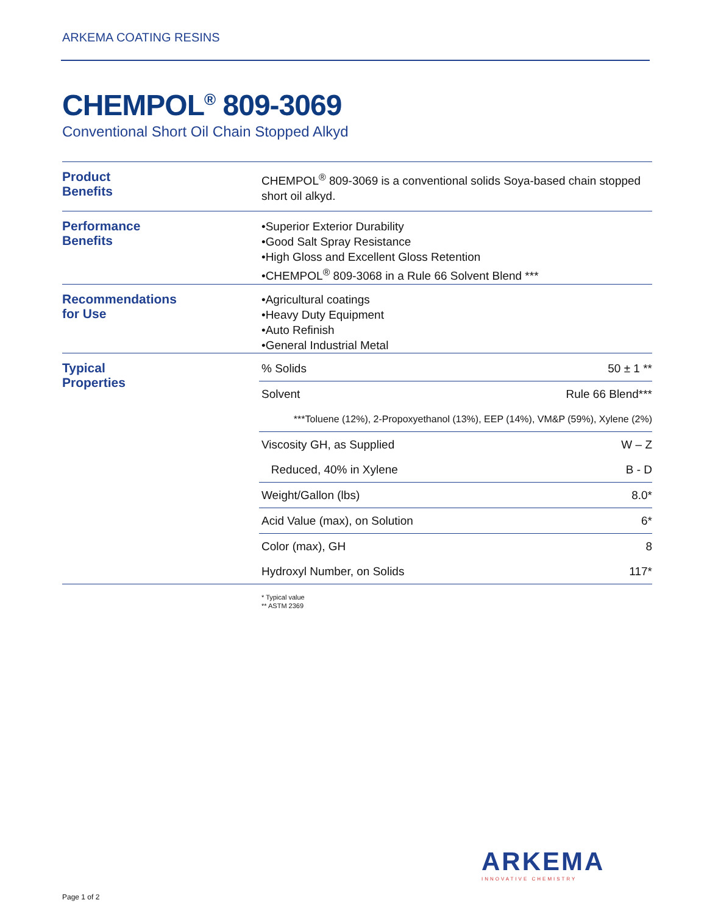ARKEMA COATING RESINS
CHEMPOL<sup>®</sup> 809-3069
Conventional Short Oil Chain Stopped Alkyd
Product
Benefits
CHEMPOL<sup>®</sup> 809-3069 is a conventional solids Soya-based chain stopped short oil alkyd.
Performance
Benefits
•Superior Exterior Durability
•Good Salt Spray Resistance
•High Gloss and Excellent Gloss Retention
•CHEMPOL<sup>®</sup> 809-3068 in a Rule 66 Solvent Blend ***
Recommendations
for Use
•Agricultural coatings
•Heavy Duty Equipment
•Auto Refinish
•General Industrial Metal
Typical
Properties
| % Solids | 50 ± 1 ** |
| Solvent | Rule 66 Blend*** |
| ***Toluene (12%), 2-Propoxyethanol (13%), EEP (14%), VM&P (59%), Xylene (2%) | |
| Viscosity GH, as Supplied | W – Z |
| Reduced, 40% in Xylene | B - D |
| Weight/Gallon (lbs) | 8.0* |
| Acid Value (max), on Solution | 6* |
| Color (max), GH | 8 |
| Hydroxyl Number, on Solids | 117* |
* Typical value
** ASTM 2369
ARKEMA
INNOVATIVE CHEMISTRY
Page 1 of 2